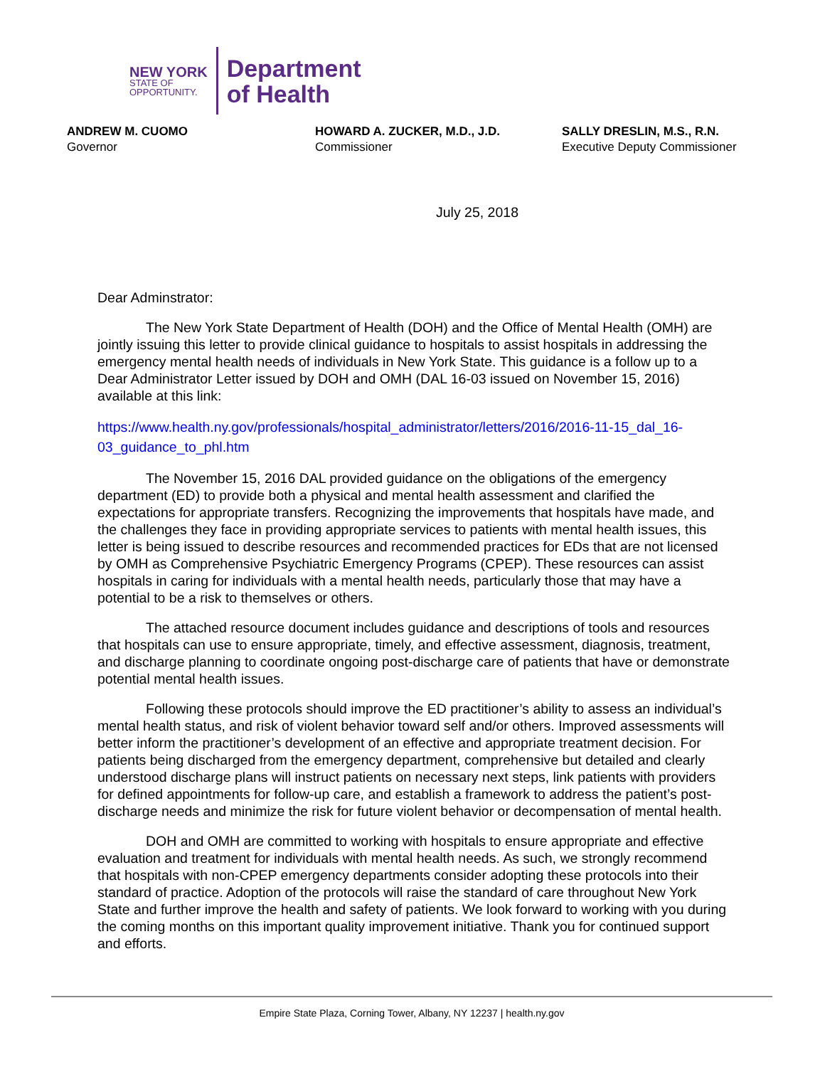NEW YORK
STATE OF
OPPORTUNITY.
Department
of Health
ANDREW M. CUOMO
Governor
HOWARD A. ZUCKER, M.D., J.D.
Commissioner
SALLY DRESLIN, M.S., R.N.
Executive Deputy Commissioner
July 25, 2018
Dear Adminstrator:
The New York State Department of Health (DOH) and the Office of Mental Health (OMH) are jointly issuing this letter to provide clinical guidance to hospitals to assist hospitals in addressing the emergency mental health needs of individuals in New York State. This guidance is a follow up to a Dear Administrator Letter issued by DOH and OMH (DAL 16-03 issued on November 15, 2016) available at this link:
https://www.health.ny.gov/professionals/hospital_administrator/letters/2016/2016-11-15_dal_16-03_guidance_to_phl.htm
The November 15, 2016 DAL provided guidance on the obligations of the emergency department (ED) to provide both a physical and mental health assessment and clarified the expectations for appropriate transfers. Recognizing the improvements that hospitals have made, and the challenges they face in providing appropriate services to patients with mental health issues, this letter is being issued to describe resources and recommended practices for EDs that are not licensed by OMH as Comprehensive Psychiatric Emergency Programs (CPEP). These resources can assist hospitals in caring for individuals with a mental health needs, particularly those that may have a potential to be a risk to themselves or others.
The attached resource document includes guidance and descriptions of tools and resources that hospitals can use to ensure appropriate, timely, and effective assessment, diagnosis, treatment, and discharge planning to coordinate ongoing post-discharge care of patients that have or demonstrate potential mental health issues.
Following these protocols should improve the ED practitioner’s ability to assess an individual’s mental health status, and risk of violent behavior toward self and/or others. Improved assessments will better inform the practitioner’s development of an effective and appropriate treatment decision. For patients being discharged from the emergency department, comprehensive but detailed and clearly understood discharge plans will instruct patients on necessary next steps, link patients with providers for defined appointments for follow-up care, and establish a framework to address the patient’s post-discharge needs and minimize the risk for future violent behavior or decompensation of mental health.
DOH and OMH are committed to working with hospitals to ensure appropriate and effective evaluation and treatment for individuals with mental health needs. As such, we strongly recommend that hospitals with non-CPEP emergency departments consider adopting these protocols into their standard of practice. Adoption of the protocols will raise the standard of care throughout New York State and further improve the health and safety of patients. We look forward to working with you during the coming months on this important quality improvement initiative. Thank you for continued support and efforts.
Empire State Plaza, Corning Tower, Albany, NY 12237 | health.ny.gov